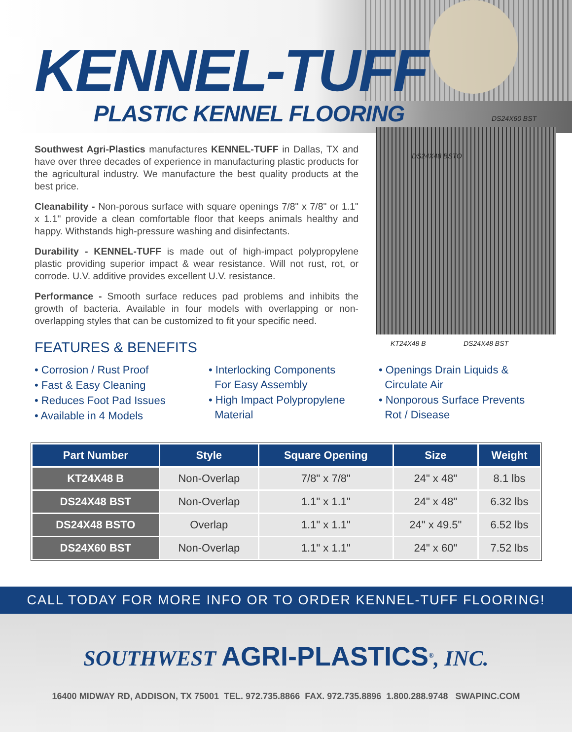KENNEL-TUFF
PLASTIC KENNEL FLOORING
DS24X60 BST
DS24X48 BSTO
KT24X48 B DS24X48 BST
Southwest Agri-Plastics manufactures KENNEL-TUFF in Dallas, TX and have over three decades of experience in manufacturing plastic products for the agricultural industry. We manufacture the best quality products at the best price.
Cleanability - Non-porous surface with square openings 7/8" x 7/8" or 1.1" x 1.1" provide a clean comfortable floor that keeps animals healthy and happy. Withstands high-pressure washing and disinfectants.
Durability - KENNEL-TUFF is made out of high-impact polypropylene plastic providing superior impact & wear resistance. Will not rust, rot, or corrode. U.V. additive provides excellent U.V. resistance.
Performance - Smooth surface reduces pad problems and inhibits the growth of bacteria. Available in four models with overlapping or non-overlapping styles that can be customized to fit your specific need.
FEATURES & BENEFITS
• Corrosion / Rust Proof
• Fast & Easy Cleaning
• Reduces Foot Pad Issues
• Available in 4 Models
• Interlocking Components
For Easy Assembly
• High Impact Polypropylene
Material
• Openings Drain Liquids &
Circulate Air
• Nonporous Surface Prevents
Rot / Disease
| Part Number | Style | Square Opening | Size | Weight |
| --- | --- | --- | --- | --- |
| KT24X48 B | Non-Overlap | 7/8" x 7/8" | 24" x 48" | 8.1 lbs |
| DS24X48 BST | Non-Overlap | 1.1" x 1.1" | 24" x 48" | 6.32 lbs |
| DS24X48 BSTO | Overlap | 1.1" x 1.1" | 24" x 49.5" | 6.52 lbs |
| DS24X60 BST | Non-Overlap | 1.1" x 1.1" | 24" x 60" | 7.52 lbs |
CALL TODAY FOR MORE INFO OR TO ORDER KENNEL-TUFF FLOORING!
SOUTHWEST AGRI-PLASTICS<sup>®</sup>, INC.
16400 MIDWAY RD, ADDISON, TX 75001 TEL. 972.735.8866 FAX. 972.735.8896 1.800.288.9748 SWAPINC.COM